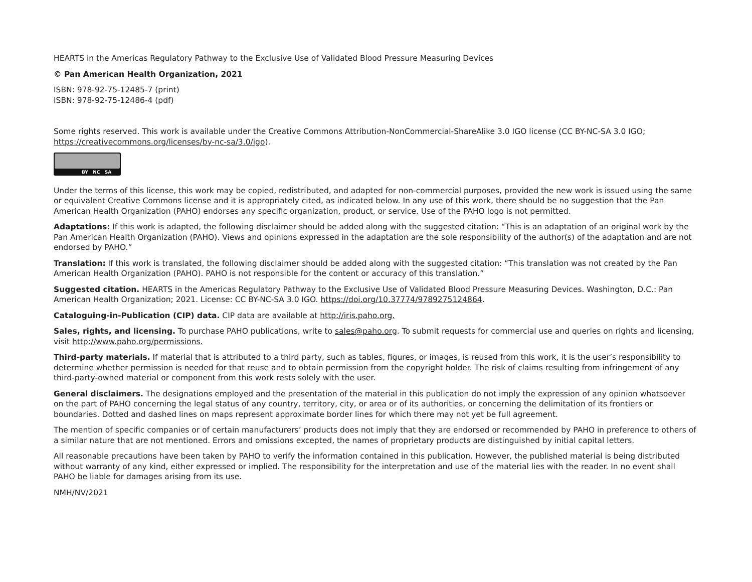HEARTS in the Americas Regulatory Pathway to the Exclusive Use of Validated Blood Pressure Measuring Devices
© Pan American Health Organization, 2021
ISBN: 978-92-75-12485-7 (print)
ISBN: 978-92-75-12486-4 (pdf)
Some rights reserved. This work is available under the Creative Commons Attribution-NonCommercial-ShareAlike 3.0 IGO license (CC BY-NC-SA 3.0 IGO; https://creativecommons.org/licenses/by-nc-sa/3.0/igo).
BY NC SA
Under the terms of this license, this work may be copied, redistributed, and adapted for non-commercial purposes, provided the new work is issued using the same or equivalent Creative Commons license and it is appropriately cited, as indicated below. In any use of this work, there should be no suggestion that the Pan American Health Organization (PAHO) endorses any specific organization, product, or service. Use of the PAHO logo is not permitted.
Adaptations: If this work is adapted, the following disclaimer should be added along with the suggested citation: “This is an adaptation of an original work by the Pan American Health Organization (PAHO). Views and opinions expressed in the adaptation are the sole responsibility of the author(s) of the adaptation and are not endorsed by PAHO.”
Translation: If this work is translated, the following disclaimer should be added along with the suggested citation: “This translation was not created by the Pan American Health Organization (PAHO). PAHO is not responsible for the content or accuracy of this translation.”
Suggested citation. HEARTS in the Americas Regulatory Pathway to the Exclusive Use of Validated Blood Pressure Measuring Devices. Washington, D.C.: Pan American Health Organization; 2021. License: CC BY-NC-SA 3.0 IGO. https://doi.org/10.37774/9789275124864.
Cataloguing-in-Publication (CIP) data. CIP data are available at http://iris.paho.org.
Sales, rights, and licensing. To purchase PAHO publications, write to sales@paho.org. To submit requests for commercial use and queries on rights and licensing, visit http://www.paho.org/permissions.
Third-party materials. If material that is attributed to a third party, such as tables, figures, or images, is reused from this work, it is the user’s responsibility to determine whether permission is needed for that reuse and to obtain permission from the copyright holder. The risk of claims resulting from infringement of any third-party-owned material or component from this work rests solely with the user.
General disclaimers. The designations employed and the presentation of the material in this publication do not imply the expression of any opinion whatsoever on the part of PAHO concerning the legal status of any country, territory, city, or area or of its authorities, or concerning the delimitation of its frontiers or boundaries. Dotted and dashed lines on maps represent approximate border lines for which there may not yet be full agreement.
The mention of specific companies or of certain manufacturers’ products does not imply that they are endorsed or recommended by PAHO in preference to others of a similar nature that are not mentioned. Errors and omissions excepted, the names of proprietary products are distinguished by initial capital letters.
All reasonable precautions have been taken by PAHO to verify the information contained in this publication. However, the published material is being distributed without warranty of any kind, either expressed or implied. The responsibility for the interpretation and use of the material lies with the reader. In no event shall PAHO be liable for damages arising from its use.
NMH/NV/2021